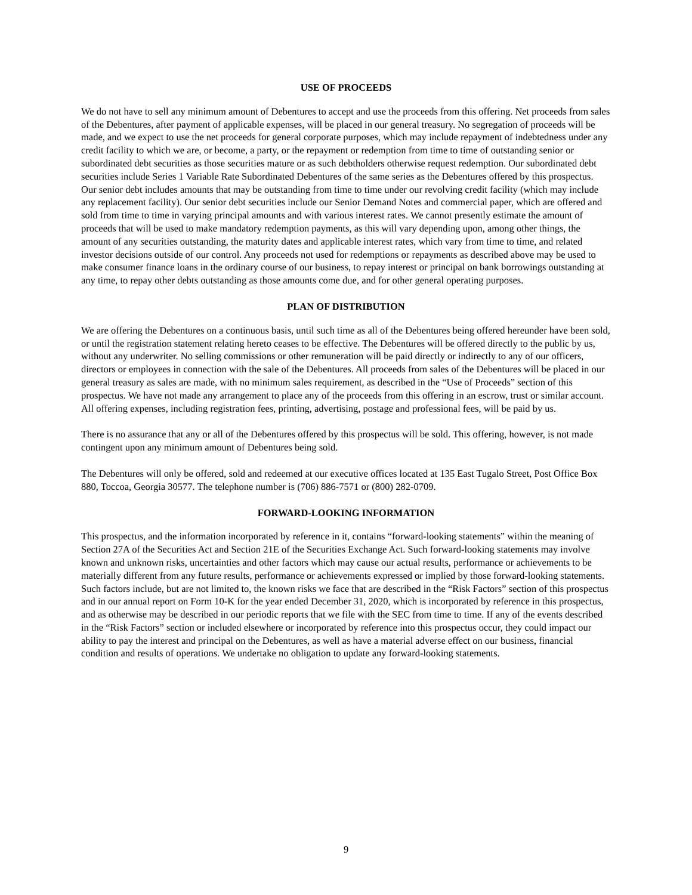USE OF PROCEEDS
We do not have to sell any minimum amount of Debentures to accept and use the proceeds from this offering. Net proceeds from sales of the Debentures, after payment of applicable expenses, will be placed in our general treasury. No segregation of proceeds will be made, and we expect to use the net proceeds for general corporate purposes, which may include repayment of indebtedness under any credit facility to which we are, or become, a party, or the repayment or redemption from time to time of outstanding senior or subordinated debt securities as those securities mature or as such debtholders otherwise request redemption. Our subordinated debt securities include Series 1 Variable Rate Subordinated Debentures of the same series as the Debentures offered by this prospectus. Our senior debt includes amounts that may be outstanding from time to time under our revolving credit facility (which may include any replacement facility). Our senior debt securities include our Senior Demand Notes and commercial paper, which are offered and sold from time to time in varying principal amounts and with various interest rates. We cannot presently estimate the amount of proceeds that will be used to make mandatory redemption payments, as this will vary depending upon, among other things, the amount of any securities outstanding, the maturity dates and applicable interest rates, which vary from time to time, and related investor decisions outside of our control. Any proceeds not used for redemptions or repayments as described above may be used to make consumer finance loans in the ordinary course of our business, to repay interest or principal on bank borrowings outstanding at any time, to repay other debts outstanding as those amounts come due, and for other general operating purposes.
PLAN OF DISTRIBUTION
We are offering the Debentures on a continuous basis, until such time as all of the Debentures being offered hereunder have been sold, or until the registration statement relating hereto ceases to be effective. The Debentures will be offered directly to the public by us, without any underwriter. No selling commissions or other remuneration will be paid directly or indirectly to any of our officers, directors or employees in connection with the sale of the Debentures. All proceeds from sales of the Debentures will be placed in our general treasury as sales are made, with no minimum sales requirement, as described in the “Use of Proceeds” section of this prospectus. We have not made any arrangement to place any of the proceeds from this offering in an escrow, trust or similar account. All offering expenses, including registration fees, printing, advertising, postage and professional fees, will be paid by us.
There is no assurance that any or all of the Debentures offered by this prospectus will be sold. This offering, however, is not made contingent upon any minimum amount of Debentures being sold.
The Debentures will only be offered, sold and redeemed at our executive offices located at 135 East Tugalo Street, Post Office Box 880, Toccoa, Georgia 30577. The telephone number is (706) 886-7571 or (800) 282-0709.
FORWARD-LOOKING INFORMATION
This prospectus, and the information incorporated by reference in it, contains “forward-looking statements” within the meaning of Section 27A of the Securities Act and Section 21E of the Securities Exchange Act. Such forward-looking statements may involve known and unknown risks, uncertainties and other factors which may cause our actual results, performance or achievements to be materially different from any future results, performance or achievements expressed or implied by those forward-looking statements. Such factors include, but are not limited to, the known risks we face that are described in the “Risk Factors” section of this prospectus and in our annual report on Form 10-K for the year ended December 31, 2020, which is incorporated by reference in this prospectus, and as otherwise may be described in our periodic reports that we file with the SEC from time to time. If any of the events described in the “Risk Factors” section or included elsewhere or incorporated by reference into this prospectus occur, they could impact our ability to pay the interest and principal on the Debentures, as well as have a material adverse effect on our business, financial condition and results of operations. We undertake no obligation to update any forward-looking statements.
9